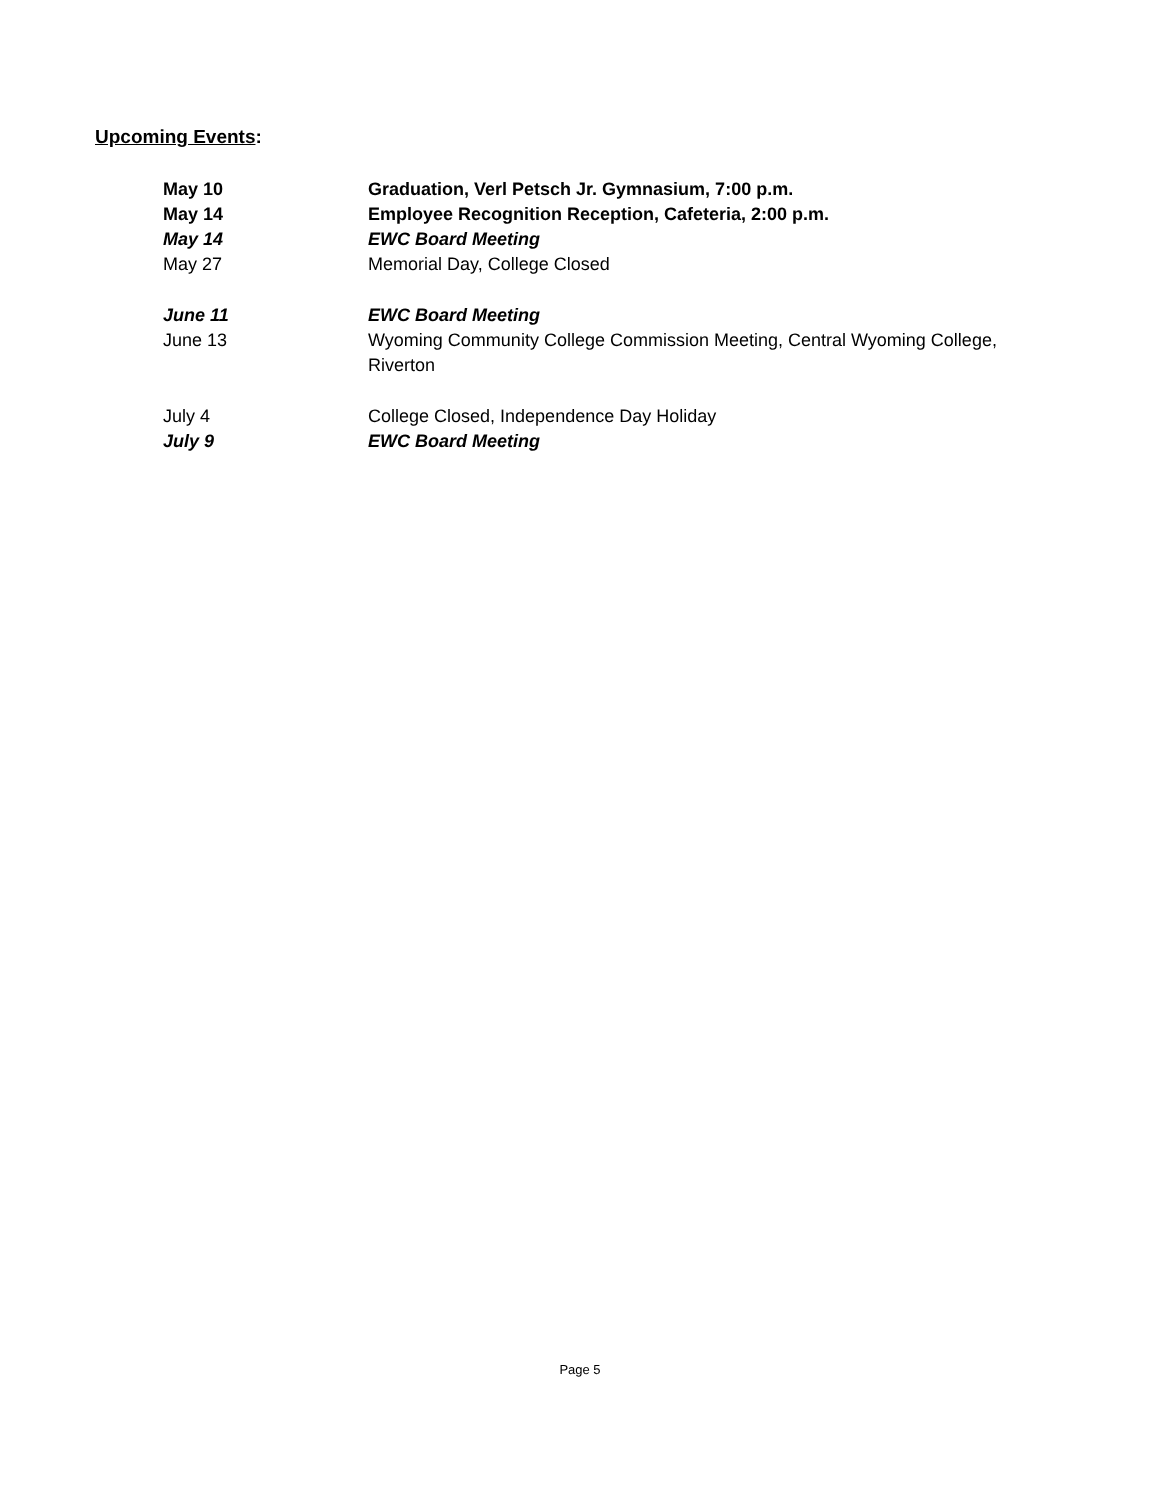Upcoming Events:
| May 10 | Graduation, Verl Petsch Jr. Gymnasium, 7:00 p.m. |
| May 14 | Employee Recognition Reception, Cafeteria, 2:00 p.m. |
| May 14 | EWC Board Meeting |
| May 27 | Memorial Day, College Closed |
| June 11 | EWC Board Meeting |
| June 13 | Wyoming Community College Commission Meeting, Central Wyoming College, Riverton |
| July 4 | College Closed, Independence Day Holiday |
| July 9 | EWC Board Meeting |
Page 5